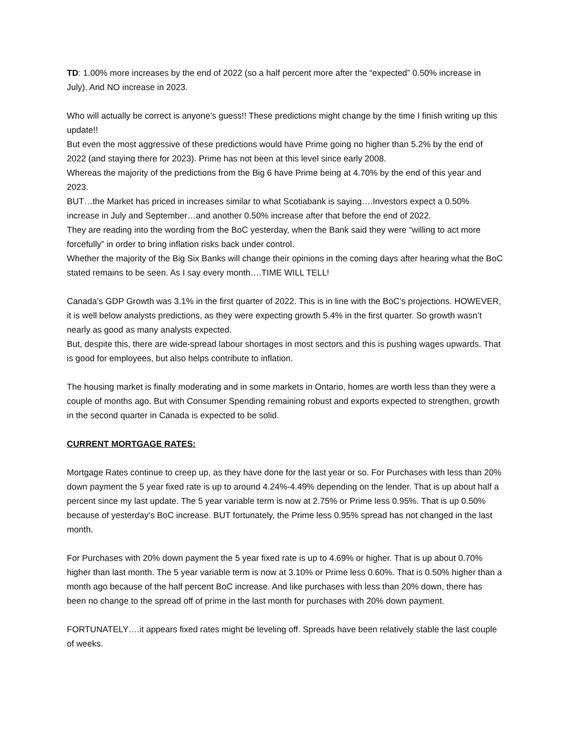TD: 1.00% more increases by the end of 2022 (so a half percent more after the “expected” 0.50% increase in July). And NO increase in 2023.
Who will actually be correct is anyone’s guess!! These predictions might change by the time I finish writing up this update!!
But even the most aggressive of these predictions would have Prime going no higher than 5.2% by the end of 2022 (and staying there for 2023). Prime has not been at this level since early 2008.
Whereas the majority of the predictions from the Big 6 have Prime being at 4.70% by the end of this year and 2023.
BUT…the Market has priced in increases similar to what Scotiabank is saying….Investors expect a 0.50% increase in July and September…and another 0.50% increase after that before the end of 2022.
They are reading into the wording from the BoC yesterday, when the Bank said they were “willing to act more forcefully” in order to bring inflation risks back under control.
Whether the majority of the Big Six Banks will change their opinions in the coming days after hearing what the BoC stated remains to be seen. As I say every month….TIME WILL TELL!
Canada’s GDP Growth was 3.1% in the first quarter of 2022. This is in line with the BoC’s projections. HOWEVER, it is well below analysts predictions, as they were expecting growth 5.4% in the first quarter. So growth wasn’t nearly as good as many analysts expected.
But, despite this, there are wide-spread labour shortages in most sectors and this is pushing wages upwards. That is good for employees, but also helps contribute to inflation.
The housing market is finally moderating and in some markets in Ontario, homes are worth less than they were a couple of months ago. But with Consumer Spending remaining robust and exports expected to strengthen, growth in the second quarter in Canada is expected to be solid.
CURRENT MORTGAGE RATES:
Mortgage Rates continue to creep up, as they have done for the last year or so. For Purchases with less than 20% down payment the 5 year fixed rate is up to around 4.24%-4.49% depending on the lender. That is up about half a percent since my last update. The 5 year variable term is now at 2.75% or Prime less 0.95%. That is up 0.50% because of yesterday’s BoC increase. BUT fortunately, the Prime less 0.95% spread has not changed in the last month.
For Purchases with 20% down payment the 5 year fixed rate is up to 4.69% or higher. That is up about 0.70% higher than last month. The 5 year variable term is now at 3.10% or Prime less 0.60%. That is 0.50% higher than a month ago because of the half percent BoC increase. And like purchases with less than 20% down, there has been no change to the spread off of prime in the last month for purchases with 20% down payment.
FORTUNATELY….it appears fixed rates might be leveling off. Spreads have been relatively stable the last couple of weeks.